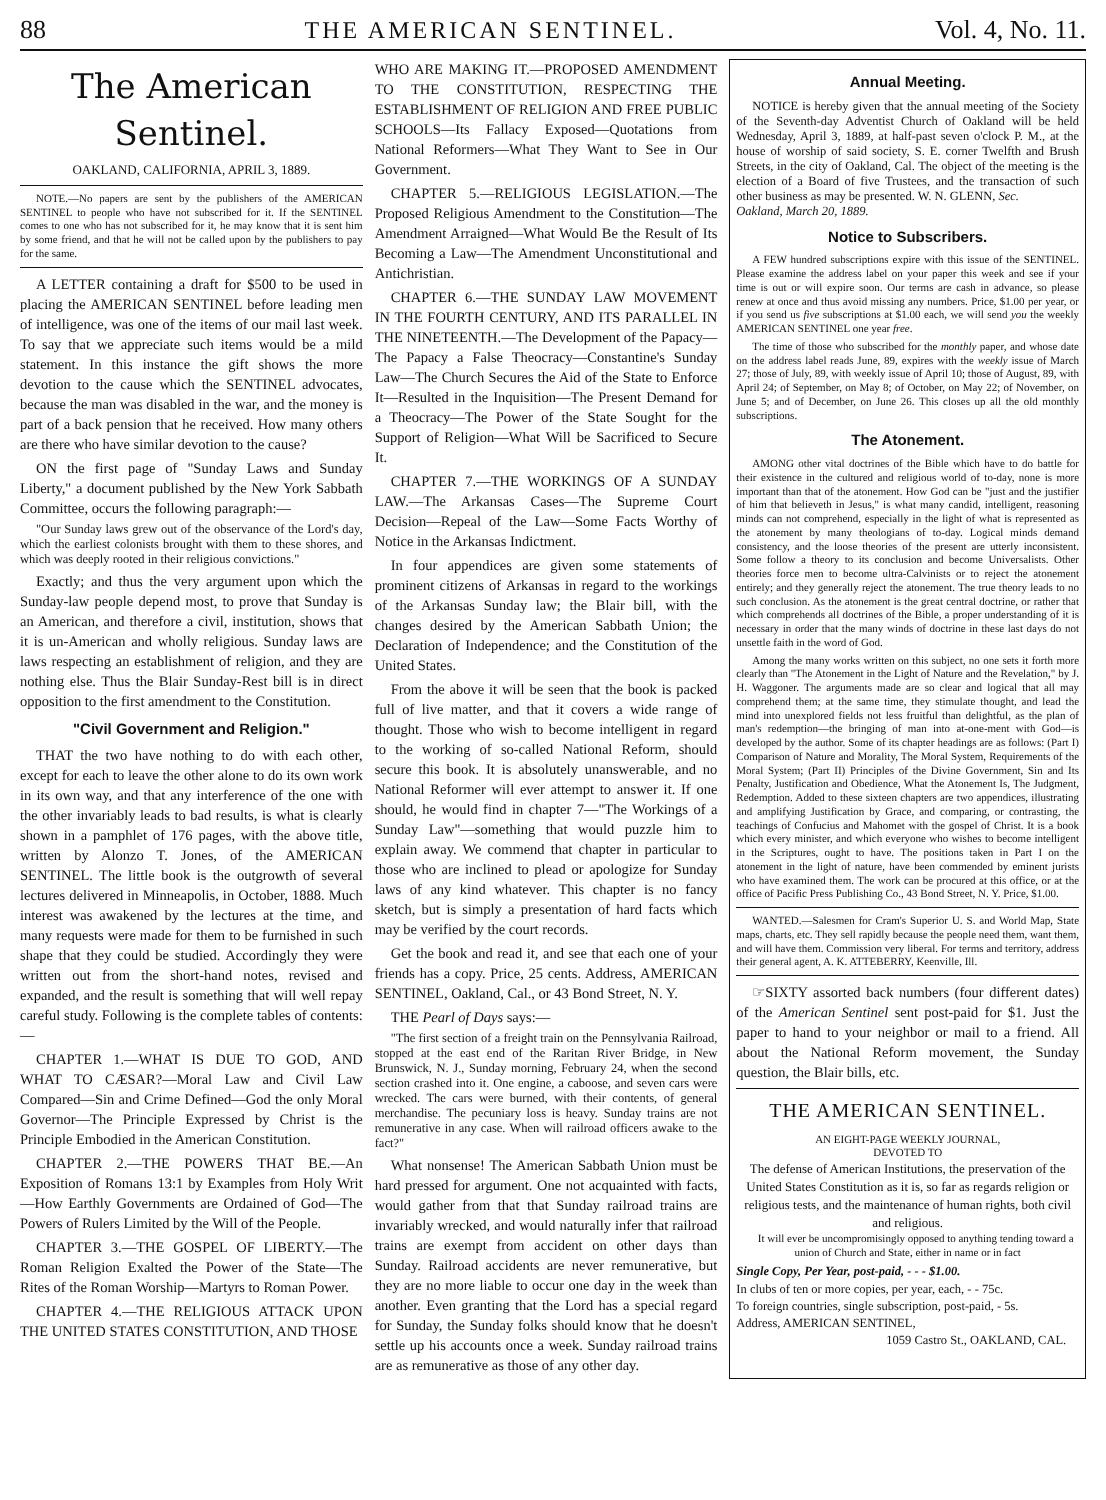88 THE AMERICAN SENTINEL. Vol. 4, No. 11.
The American Sentinel.
OAKLAND, CALIFORNIA, APRIL 3, 1889.
NOTE.—No papers are sent by the publishers of the AMERICAN SENTINEL to people who have not subscribed for it. If the SENTINEL comes to one who has not subscribed for it, he may know that it is sent him by some friend, and that he will not be called upon by the publishers to pay for the same.
A LETTER containing a draft for $500 to be used in placing the AMERICAN SENTINEL before leading men of intelligence, was one of the items of our mail last week. To say that we appreciate such items would be a mild statement. In this instance the gift shows the more devotion to the cause which the SENTINEL advocates, because the man was disabled in the war, and the money is part of a back pension that he received. How many others are there who have similar devotion to the cause?
ON the first page of "Sunday Laws and Sunday Liberty," a document published by the New York Sabbath Committee, occurs the following paragraph:—
"Our Sunday laws grew out of the observance of the Lord's day, which the earliest colonists brought with them to these shores, and which was deeply rooted in their religious convictions."
Exactly; and thus the very argument upon which the Sunday-law people depend most, to prove that Sunday is an American, and therefore a civil, institution, shows that it is un-American and wholly religious. Sunday laws are laws respecting an establishment of religion, and they are nothing else. Thus the Blair Sunday-Rest bill is in direct opposition to the first amendment to the Constitution.
"Civil Government and Religion."
THAT the two have nothing to do with each other, except for each to leave the other alone to do its own work in its own way, and that any interference of the one with the other invariably leads to bad results, is what is clearly shown in a pamphlet of 176 pages, with the above title, written by Alonzo T. Jones, of the AMERICAN SENTINEL. The little book is the outgrowth of several lectures delivered in Minneapolis, in October, 1888. Much interest was awakened by the lectures at the time, and many requests were made for them to be furnished in such shape that they could be studied. Accordingly they were written out from the short-hand notes, revised and expanded, and the result is something that will well repay careful study. Following is the complete tables of contents:—
CHAPTER 1.—WHAT IS DUE TO GOD, AND WHAT TO CÆSAR?—Moral Law and Civil Law Compared—Sin and Crime Defined—God the only Moral Governor—The Principle Expressed by Christ is the Principle Embodied in the American Constitution.
CHAPTER 2.—THE POWERS THAT BE.—An Exposition of Romans 13:1 by Examples from Holy Writ—How Earthly Governments are Ordained of God—The Powers of Rulers Limited by the Will of the People.
CHAPTER 3.—THE GOSPEL OF LIBERTY.—The Roman Religion Exalted the Power of the State—The Rites of the Roman Worship—Martyrs to Roman Power.
CHAPTER 4.—THE RELIGIOUS ATTACK UPON THE UNITED STATES CONSTITUTION, AND THOSE
WHO ARE MAKING IT.—PROPOSED AMENDMENT TO THE CONSTITUTION, RESPECTING THE ESTABLISHMENT OF RELIGION AND FREE PUBLIC SCHOOLS—Its Fallacy Exposed—Quotations from National Reformers—What They Want to See in Our Government.
CHAPTER 5.—RELIGIOUS LEGISLATION.—The Proposed Religious Amendment to the Constitution—The Amendment Arraigned—What Would Be the Result of Its Becoming a Law—The Amendment Unconstitutional and Antichristian.
CHAPTER 6.—THE SUNDAY LAW MOVEMENT IN THE FOURTH CENTURY, AND ITS PARALLEL IN THE NINETEENTH.—The Development of the Papacy—The Papacy a False Theocracy—Constantine's Sunday Law—The Church Secures the Aid of the State to Enforce It—Resulted in the Inquisition—The Present Demand for a Theocracy—The Power of the State Sought for the Support of Religion—What Will be Sacrificed to Secure It.
CHAPTER 7.—THE WORKINGS OF A SUNDAY LAW.—The Arkansas Cases—The Supreme Court Decision—Repeal of the Law—Some Facts Worthy of Notice in the Arkansas Indictment.
In four appendices are given some statements of prominent citizens of Arkansas in regard to the workings of the Arkansas Sunday law; the Blair bill, with the changes desired by the American Sabbath Union; the Declaration of Independence; and the Constitution of the United States.
From the above it will be seen that the book is packed full of live matter, and that it covers a wide range of thought. Those who wish to become intelligent in regard to the working of so-called National Reform, should secure this book. It is absolutely unanswerable, and no National Reformer will ever attempt to answer it. If one should, he would find in chapter 7—"The Workings of a Sunday Law"—something that would puzzle him to explain away. We commend that chapter in particular to those who are inclined to plead or apologize for Sunday laws of any kind whatever. This chapter is no fancy sketch, but is simply a presentation of hard facts which may be verified by the court records.
Get the book and read it, and see that each one of your friends has a copy. Price, 25 cents. Address, AMERICAN SENTINEL, Oakland, Cal., or 43 Bond Street, N. Y.
THE Pearl of Days says:—
"The first section of a freight train on the Pennsylvania Railroad, stopped at the east end of the Raritan River Bridge, in New Brunswick, N. J., Sunday morning, February 24, when the second section crashed into it. One engine, a caboose, and seven cars were wrecked. The cars were burned, with their contents, of general merchandise. The pecuniary loss is heavy. Sunday trains are not remunerative in any case. When will railroad officers awake to the fact?"
What nonsense! The American Sabbath Union must be hard pressed for argument. One not acquainted with facts, would gather from that that Sunday railroad trains are invariably wrecked, and would naturally infer that railroad trains are exempt from accident on other days than Sunday. Railroad accidents are never remunerative, but they are no more liable to occur one day in the week than another. Even granting that the Lord has a special regard for Sunday, the Sunday folks should know that he doesn't settle up his accounts once a week. Sunday railroad trains are as remunerative as those of any other day.
Annual Meeting.
NOTICE is hereby given that the annual meeting of the Society of the Seventh-day Adventist Church of Oakland will be held Wednesday, April 3, 1889, at half-past seven o'clock P. M., at the house of worship of said society, S. E. corner Twelfth and Brush Streets, in the city of Oakland, Cal. The object of the meeting is the election of a Board of five Trustees, and the transaction of such other business as may be presented. W. N. GLENN, Sec.
Oakland, March 20, 1889.
Notice to Subscribers.
A FEW hundred subscriptions expire with this issue of the SENTINEL. Please examine the address label on your paper this week and see if your time is out or will expire soon. Our terms are cash in advance, so please renew at once and thus avoid missing any numbers. Price, $1.00 per year, or if you send us five subscriptions at $1.00 each, we will send you the weekly AMERICAN SENTINEL one year free.
The time of those who subscribed for the monthly paper, and whose date on the address label reads June, 89, expires with the weekly issue of March 27; those of July, 89, with weekly issue of April 10; those of August, 89, with April 24; of September, on May 8; of October, on May 22; of November, on June 5; and of December, on June 26. This closes up all the old monthly subscriptions.
The Atonement.
AMONG other vital doctrines of the Bible which have to do battle for their existence in the cultured and religious world of to-day, none is more important than that of the atonement. How God can be "just and the justifier of him that believeth in Jesus," is what many candid, intelligent, reasoning minds can not comprehend, especially in the light of what is represented as the atonement by many theologians of to-day. Logical minds demand consistency, and the loose theories of the present are utterly inconsistent. Some follow a theory to its conclusion and become Universalists. Other theories force men to become ultra-Calvinists or to reject the atonement entirely; and they generally reject the atonement. The true theory leads to no such conclusion. As the atonement is the great central doctrine, or rather that which comprehends all doctrines of the Bible, a proper understanding of it is necessary in order that the many winds of doctrine in these last days do not unsettle faith in the word of God.
Among the many works written on this subject, no one sets it forth more clearly than "The Atonement in the Light of Nature and the Revelation," by J. H. Waggoner. The arguments made are so clear and logical that all may comprehend them; at the same time, they stimulate thought, and lead the mind into unexplored fields not less fruitful than delightful, as the plan of man's redemption—the bringing of man into at-one-ment with God—is developed by the author. Some of its chapter headings are as follows: (Part I) Comparison of Nature and Morality, The Moral System, Requirements of the Moral System; (Part II) Principles of the Divine Government, Sin and Its Penalty, Justification and Obedience, What the Atonement Is, The Judgment, Redemption. Added to these sixteen chapters are two appendices, illustrating and amplifying Justification by Grace, and comparing, or contrasting, the teachings of Confucius and Mahomet with the gospel of Christ. It is a book which every minister, and which everyone who wishes to become intelligent in the Scriptures, ought to have. The positions taken in Part I on the atonement in the light of nature, have been commended by eminent jurists who have examined them. The work can be procured at this office, or at the office of Pacific Press Publishing Co., 43 Bond Street, N. Y. Price, $1.00.
WANTED.—Salesmen for Cram's Superior U. S. and World Map, State maps, charts, etc. They sell rapidly because the people need them, want them, and will have them. Commission very liberal. For terms and territory, address their general agent, A. K. ATTEBERRY, Keenville, Ill.
☞SIXTY assorted back numbers (four different dates) of the American Sentinel sent post-paid for $1. Just the paper to hand to your neighbor or mail to a friend. All about the National Reform movement, the Sunday question, the Blair bills, etc.
THE AMERICAN SENTINEL.
AN EIGHT-PAGE WEEKLY JOURNAL,
DEVOTED TO
The defense of American Institutions, the preservation of the United States Constitution as it is, so far as regards religion or religious tests, and the maintenance of human rights, both civil and religious.
It will ever be uncompromisingly opposed to anything tending toward a union of Church and State, either in name or in fact
Single Copy, Per Year, post-paid, - - - $1.00.
In clubs of ten or more copies, per year, each, - - 75c.
To foreign countries, single subscription, post-paid, - 5s.
Address, AMERICAN SENTINEL,
1059 Castro St., OAKLAND, CAL.